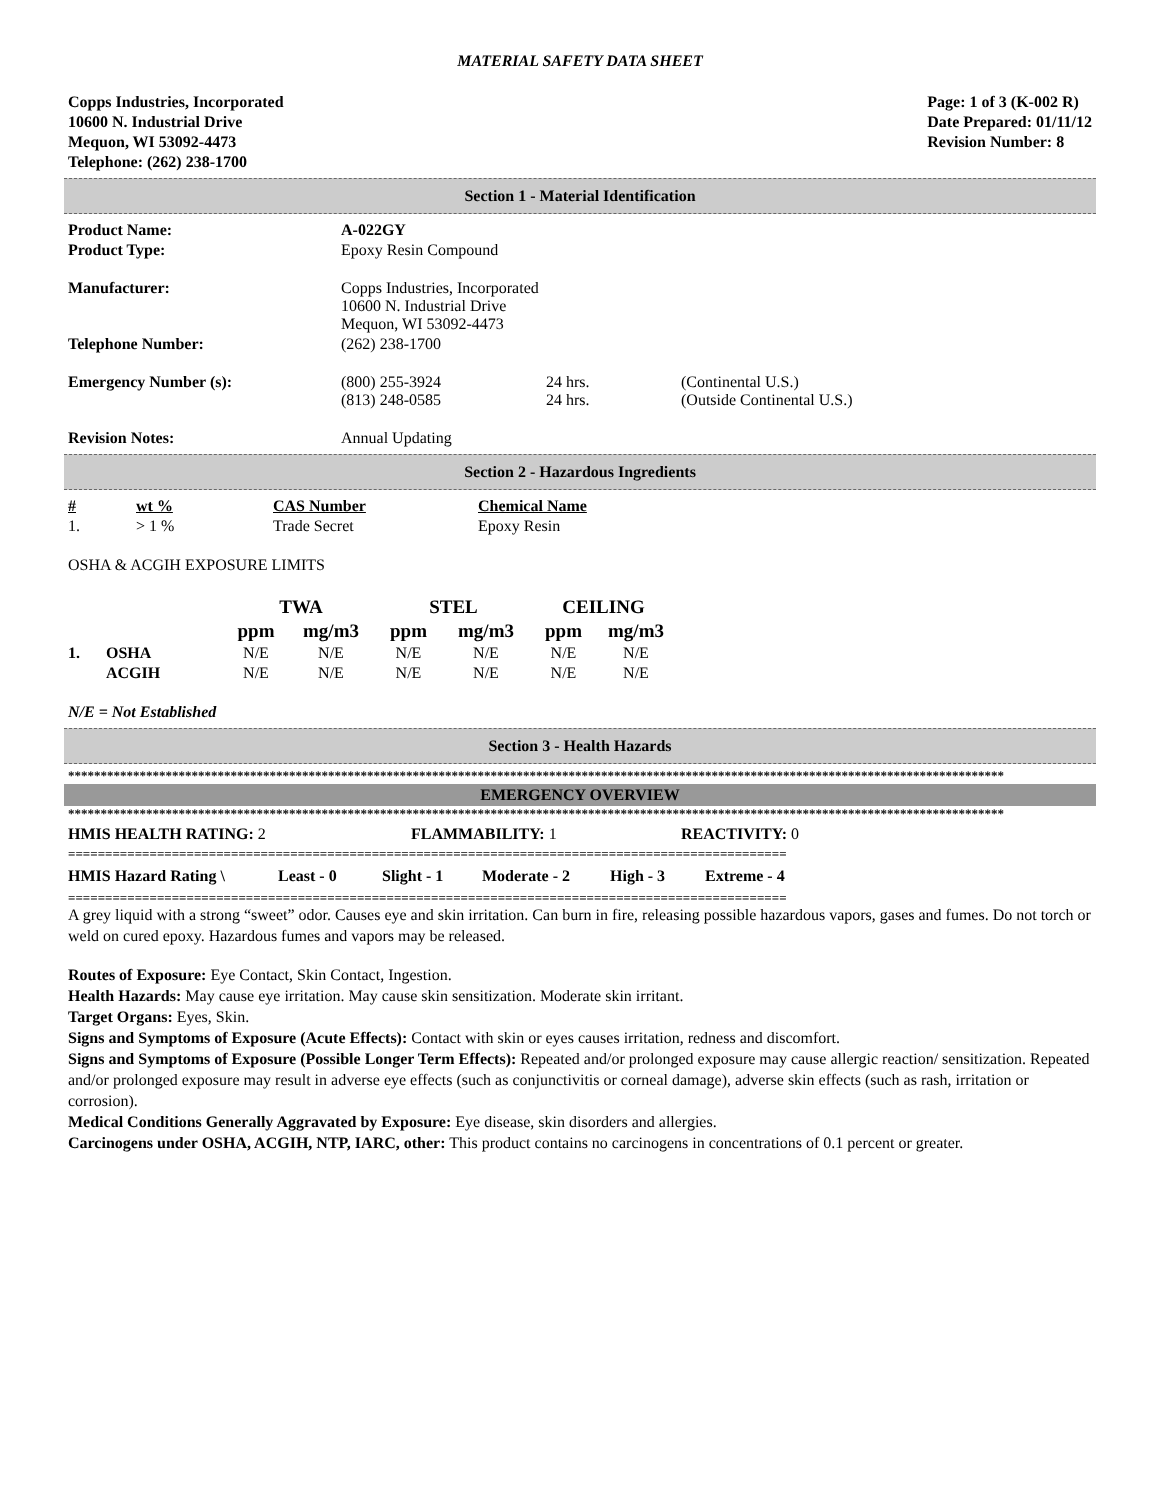MATERIAL SAFETY DATA SHEET
Copps Industries, Incorporated
10600 N. Industrial Drive
Mequon, WI 53092-4473
Telephone: (262) 238-1700
Page: 1 of 3 (K-002 R)
Date Prepared: 01/11/12
Revision Number: 8
Section 1 - Material Identification
| Product Name: | A-022GY | | |
| Product Type: | Epoxy Resin Compound | | |
| Manufacturer: | Copps Industries, Incorporated 10600 N. Industrial Drive Mequon, WI 53092-4473 | | |
| Telephone Number: | (262) 238-1700 | | |
| Emergency Number (s): | (800) 255-3924 (813) 248-0585 | 24 hrs. 24 hrs. | (Continental U.S.) (Outside Continental U.S.) |
| Revision Notes: | Annual Updating | | |
Section 2 - Hazardous Ingredients
| # | wt % | CAS Number | Chemical Name |
| --- | --- | --- | --- |
| 1. | > 1 % | Trade Secret | Epoxy Resin |
OSHA & ACGIH EXPOSURE LIMITS
| | | TWA | | STEL | | CEILING | |
| --- | --- | --- | --- | --- | --- | --- | --- |
| | | ppm | mg/m3 | ppm | mg/m3 | ppm | mg/m3 |
| 1. | OSHA | N/E | N/E | N/E | N/E | N/E | N/E |
| | ACGIH | N/E | N/E | N/E | N/E | N/E | N/E |
N/E = Not Established
Section 3 - Health Hazards
************************************************************************************************************************************************
EMERGENCY OVERVIEW
************************************************************************************************************************************************
| HMIS HEALTH RATING: 2 | FLAMMABILITY: 1 | REACTIVITY: 0 |
=================================================================================================
| HMIS Hazard Rating \ | Least - 0 | Slight - 1 | Moderate - 2 | High - 3 | Extreme - 4 |
| --- | --- | --- | --- | --- | --- |
=================================================================================================
A grey liquid with a strong “sweet” odor. Causes eye and skin irritation. Can burn in fire, releasing possible hazardous vapors, gases and fumes. Do not torch or weld on cured epoxy. Hazardous fumes and vapors may be released.
Routes of Exposure: Eye Contact, Skin Contact, Ingestion.
Health Hazards: May cause eye irritation. May cause skin sensitization. Moderate skin irritant.
Target Organs: Eyes, Skin.
Signs and Symptoms of Exposure (Acute Effects): Contact with skin or eyes causes irritation, redness and discomfort.
Signs and Symptoms of Exposure (Possible Longer Term Effects): Repeated and/or prolonged exposure may cause allergic reaction/ sensitization. Repeated and/or prolonged exposure may result in adverse eye effects (such as conjunctivitis or corneal damage), adverse skin effects (such as rash, irritation or corrosion).
Medical Conditions Generally Aggravated by Exposure: Eye disease, skin disorders and allergies.
Carcinogens under OSHA, ACGIH, NTP, IARC, other: This product contains no carcinogens in concentrations of 0.1 percent or greater.